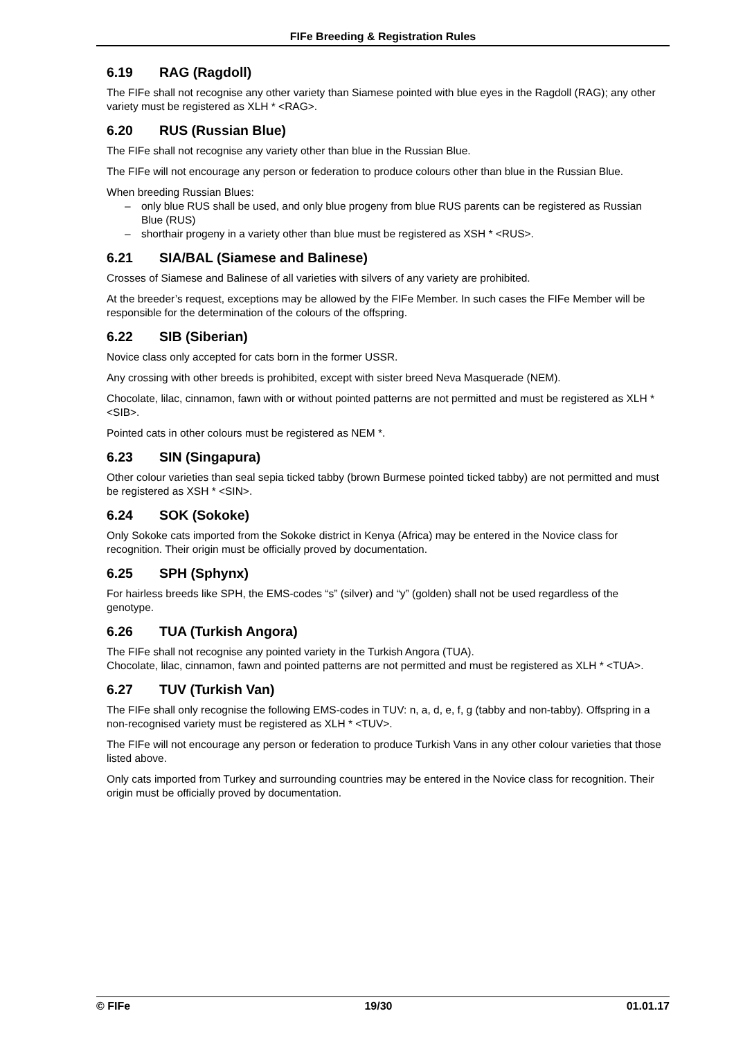FIFe Breeding & Registration Rules
6.19 RAG (Ragdoll)
The FIFe shall not recognise any other variety than Siamese pointed with blue eyes in the Ragdoll (RAG); any other variety must be registered as XLH * <RAG>.
6.20 RUS (Russian Blue)
The FIFe shall not recognise any variety other than blue in the Russian Blue.
The FIFe will not encourage any person or federation to produce colours other than blue in the Russian Blue.
When breeding Russian Blues:
– only blue RUS shall be used, and only blue progeny from blue RUS parents can be registered as Russian Blue (RUS)
– shorthair progeny in a variety other than blue must be registered as XSH * <RUS>.
6.21 SIA/BAL (Siamese and Balinese)
Crosses of Siamese and Balinese of all varieties with silvers of any variety are prohibited.
At the breeder’s request, exceptions may be allowed by the FIFe Member. In such cases the FIFe Member will be responsible for the determination of the colours of the offspring.
6.22 SIB (Siberian)
Novice class only accepted for cats born in the former USSR.
Any crossing with other breeds is prohibited, except with sister breed Neva Masquerade (NEM).
Chocolate, lilac, cinnamon, fawn with or without pointed patterns are not permitted and must be registered as XLH * <SIB>.
Pointed cats in other colours must be registered as NEM *.
6.23 SIN (Singapura)
Other colour varieties than seal sepia ticked tabby (brown Burmese pointed ticked tabby) are not permitted and must be registered as XSH * <SIN>.
6.24 SOK (Sokoke)
Only Sokoke cats imported from the Sokoke district in Kenya (Africa) may be entered in the Novice class for recognition. Their origin must be officially proved by documentation.
6.25 SPH (Sphynx)
For hairless breeds like SPH, the EMS-codes “s” (silver) and “y” (golden) shall not be used regardless of the genotype.
6.26 TUA (Turkish Angora)
The FIFe shall not recognise any pointed variety in the Turkish Angora (TUA).
Chocolate, lilac, cinnamon, fawn and pointed patterns are not permitted and must be registered as XLH * <TUA>.
6.27 TUV (Turkish Van)
The FIFe shall only recognise the following EMS-codes in TUV: n, a, d, e, f, g (tabby and non-tabby). Offspring in a non-recognised variety must be registered as XLH * <TUV>.
The FIFe will not encourage any person or federation to produce Turkish Vans in any other colour varieties that those listed above.
Only cats imported from Turkey and surrounding countries may be entered in the Novice class for recognition. Their origin must be officially proved by documentation.
© FIFe 19/30 01.01.17